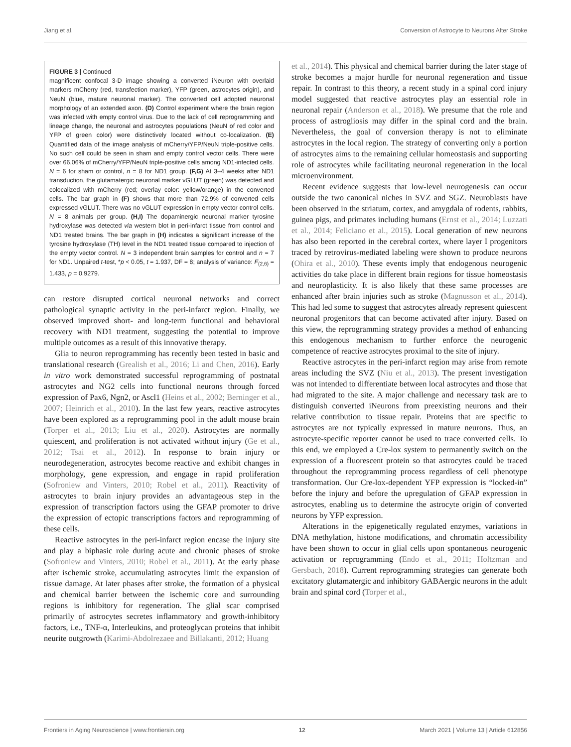Jiang et al. Conversion of Astrocyte to Neurons After Stroke
FIGURE 3 | Continued
magnificent confocal 3-D image showing a converted iNeuron with overlaid markers mCherry (red, transfection marker), YFP (green, astrocytes origin), and NeuN (blue, mature neuronal marker). The converted cell adopted neuronal morphology of an extended axon. (D) Control experiment where the brain region was infected with empty control virus. Due to the lack of cell reprogramming and lineage change, the neuronal and astrocytes populations (NeuN of red color and YFP of green color) were distinctively located without co-localization. (E) Quantified data of the image analysis of mCherry/YFP/NeuN triple-positive cells. No such cell could be seen in sham and empty control vector cells. There were over 66.06% of mCherry/YFP/NeuN triple-positive cells among ND1-infected cells. N = 6 for sham or control, n = 8 for ND1 group. (F,G) At 3–4 weeks after ND1 transduction, the glutamatergic neuronal marker vGLUT (green) was detected and colocalized with mCherry (red; overlay color: yellow/orange) in the converted cells. The bar graph in (F) shows that more than 72.9% of converted cells expressed vGLUT. There was no vGLUT expression in empty vector control cells. N = 8 animals per group. (H,I) The dopaminergic neuronal marker tyrosine hydroxylase was detected via western blot in peri-infarct tissue from control and ND1 treated brains. The bar graph in (H) indicates a significant increase of the tyrosine hydroxylase (TH) level in the ND1 treated tissue compared to injection of the empty vector control. N = 3 independent brain samples for control and n = 7 for ND1. Unpaired t-test, *p < 0.05, t = 1.937, DF = 8; analysis of variance: F<sub>(2,6)</sub> = 1.433, p = 0.9279.
can restore disrupted cortical neuronal networks and correct pathological synaptic activity in the peri-infarct region. Finally, we observed improved short- and long-term functional and behavioral recovery with ND1 treatment, suggesting the potential to improve multiple outcomes as a result of this innovative therapy.
Glia to neuron reprogramming has recently been tested in basic and translational research (Grealish et al., 2016; Li and Chen, 2016). Early in vitro work demonstrated successful reprogramming of postnatal astrocytes and NG2 cells into functional neurons through forced expression of Pax6, Ngn2, or Ascl1 (Heins et al., 2002; Berninger et al., 2007; Heinrich et al., 2010). In the last few years, reactive astrocytes have been explored as a reprogramming pool in the adult mouse brain (Torper et al., 2013; Liu et al., 2020). Astrocytes are normally quiescent, and proliferation is not activated without injury (Ge et al., 2012; Tsai et al., 2012). In response to brain injury or neurodegeneration, astrocytes become reactive and exhibit changes in morphology, gene expression, and engage in rapid proliferation (Sofroniew and Vinters, 2010; Robel et al., 2011). Reactivity of astrocytes to brain injury provides an advantageous step in the expression of transcription factors using the GFAP promoter to drive the expression of ectopic transcriptions factors and reprogramming of these cells.
Reactive astrocytes in the peri-infarct region encase the injury site and play a biphasic role during acute and chronic phases of stroke (Sofroniew and Vinters, 2010; Robel et al., 2011). At the early phase after ischemic stroke, accumulating astrocytes limit the expansion of tissue damage. At later phases after stroke, the formation of a physical and chemical barrier between the ischemic core and surrounding regions is inhibitory for regeneration. The glial scar comprised primarily of astrocytes secretes inflammatory and growth-inhibitory factors, i.e., TNF-α, Interleukins, and proteoglycan proteins that inhibit neurite outgrowth (Karimi-Abdolrezaee and Billakanti, 2012; Huang
et al., 2014). This physical and chemical barrier during the later stage of stroke becomes a major hurdle for neuronal regeneration and tissue repair. In contrast to this theory, a recent study in a spinal cord injury model suggested that reactive astrocytes play an essential role in neuronal repair (Anderson et al., 2018). We presume that the role and process of astrogliosis may differ in the spinal cord and the brain. Nevertheless, the goal of conversion therapy is not to eliminate astrocytes in the local region. The strategy of converting only a portion of astrocytes aims to the remaining cellular homeostasis and supporting role of astrocytes while facilitating neuronal regeneration in the local microenvironment.
Recent evidence suggests that low-level neurogenesis can occur outside the two canonical niches in SVZ and SGZ. Neuroblasts have been observed in the striatum, cortex, and amygdala of rodents, rabbits, guinea pigs, and primates including humans (Ernst et al., 2014; Luzzati et al., 2014; Feliciano et al., 2015). Local generation of new neurons has also been reported in the cerebral cortex, where layer I progenitors traced by retrovirus-mediated labeling were shown to produce neurons (Ohira et al., 2010). These events imply that endogenous neurogenic activities do take place in different brain regions for tissue homeostasis and neuroplasticity. It is also likely that these same processes are enhanced after brain injuries such as stroke (Magnusson et al., 2014). This had led some to suggest that astrocytes already represent quiescent neuronal progenitors that can become activated after injury. Based on this view, the reprogramming strategy provides a method of enhancing this endogenous mechanism to further enforce the neurogenic competence of reactive astrocytes proximal to the site of injury.
Reactive astrocytes in the peri-infarct region may arise from remote areas including the SVZ (Niu et al., 2013). The present investigation was not intended to differentiate between local astrocytes and those that had migrated to the site. A major challenge and necessary task are to distinguish converted iNeurons from preexisting neurons and their relative contribution to tissue repair. Proteins that are specific to astrocytes are not typically expressed in mature neurons. Thus, an astrocyte-specific reporter cannot be used to trace converted cells. To this end, we employed a Cre-lox system to permanently switch on the expression of a fluorescent protein so that astrocytes could be traced throughout the reprogramming process regardless of cell phenotype transformation. Our Cre-lox-dependent YFP expression is “locked-in” before the injury and before the upregulation of GFAP expression in astrocytes, enabling us to determine the astrocyte origin of converted neurons by YFP expression.
Alterations in the epigenetically regulated enzymes, variations in DNA methylation, histone modifications, and chromatin accessibility have been shown to occur in glial cells upon spontaneous neurogenic activation or reprogramming (Endo et al., 2011; Holtzman and Gersbach, 2018). Current reprogramming strategies can generate both excitatory glutamatergic and inhibitory GABAergic neurons in the adult brain and spinal cord (Torper et al.,
Frontiers in Aging Neuroscience | www.frontiersin.org 12 March 2021 | Volume 13 | Article 612856